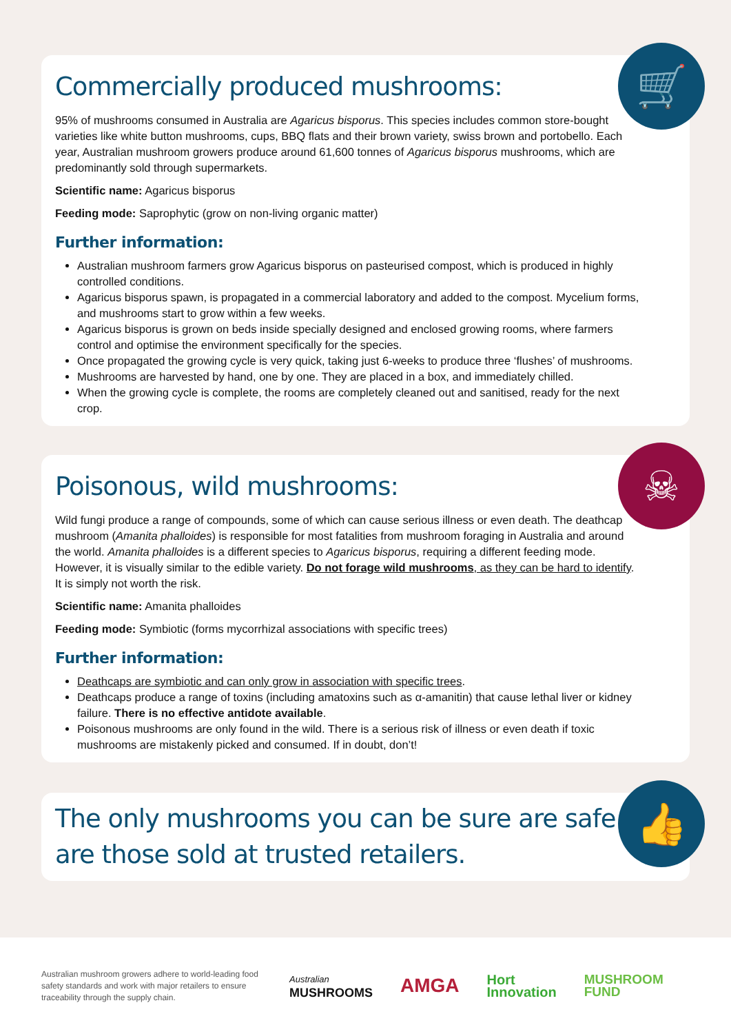🛒
Commercially produced mushrooms:
95% of mushrooms consumed in Australia are Agaricus bisporus. This species includes common store-bought varieties like white button mushrooms, cups, BBQ flats and their brown variety, swiss brown and portobello. Each year, Australian mushroom growers produce around 61,600 tonnes of Agaricus bisporus mushrooms, which are predominantly sold through supermarkets.
Scientific name: Agaricus bisporus
Feeding mode: Saprophytic (grow on non-living organic matter)
Further information:
Australian mushroom farmers grow Agaricus bisporus on pasteurised compost, which is produced in highly controlled conditions.
Agaricus bisporus spawn, is propagated in a commercial laboratory and added to the compost. Mycelium forms, and mushrooms start to grow within a few weeks.
Agaricus bisporus is grown on beds inside specially designed and enclosed growing rooms, where farmers control and optimise the environment specifically for the species.
Once propagated the growing cycle is very quick, taking just 6-weeks to produce three ‘flushes’ of mushrooms.
Mushrooms are harvested by hand, one by one. They are placed in a box, and immediately chilled.
When the growing cycle is complete, the rooms are completely cleaned out and sanitised, ready for the next crop.
☠
Poisonous, wild mushrooms:
Wild fungi produce a range of compounds, some of which can cause serious illness or even death. The deathcap mushroom (Amanita phalloides) is responsible for most fatalities from mushroom foraging in Australia and around the world. Amanita phalloides is a different species to Agaricus bisporus, requiring a different feeding mode. However, it is visually similar to the edible variety. Do not forage wild mushrooms, as they can be hard to identify. It is simply not worth the risk.
Scientific name: Amanita phalloides
Feeding mode: Symbiotic (forms mycorrhizal associations with specific trees)
Further information:
Deathcaps are symbiotic and can only grow in association with specific trees.
Deathcaps produce a range of toxins (including amatoxins such as α-amanitin) that cause lethal liver or kidney failure. There is no effective antidote available.
Poisonous mushrooms are only found in the wild. There is a serious risk of illness or even death if toxic mushrooms are mistakenly picked and consumed. If in doubt, don’t!
👍
The only mushrooms you can be sure are safe are those sold at trusted retailers.
Australian mushroom growers adhere to world-leading food safety standards and work with major retailers to ensure traceability through the supply chain.
Australian
MUSHROOMS
AMGA
Hort
Innovation
MUSHROOM
FUND